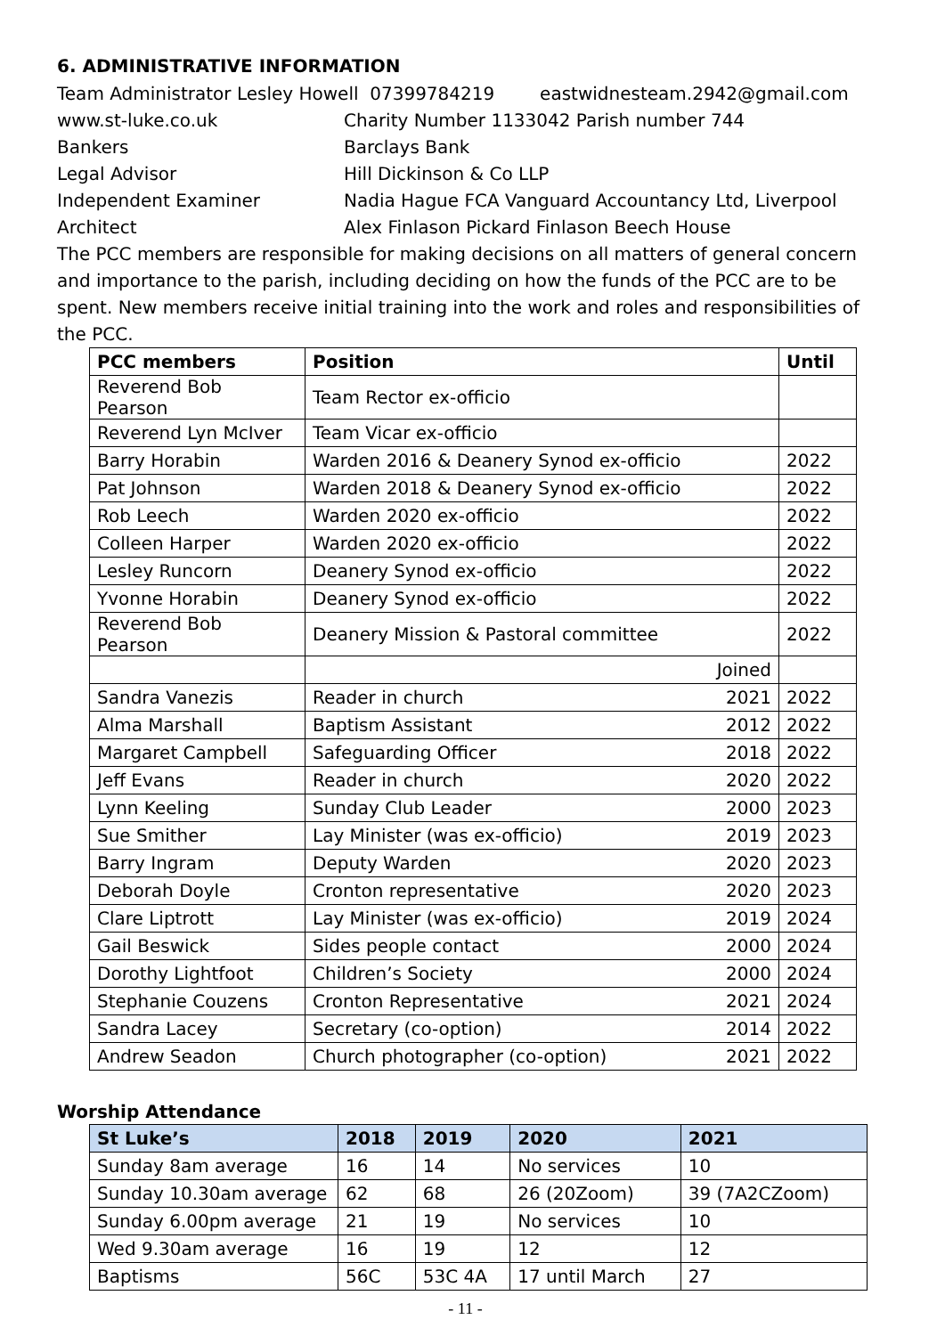6. ADMINISTRATIVE INFORMATION
Team Administrator Lesley Howell 07399784219 eastwidnesteam.2942@gmail.com
www.st-luke.co.uk Charity Number 1133042 Parish number 744
Bankers Barclays Bank
Legal Advisor Hill Dickinson & Co LLP
Independent Examiner Nadia Hague FCA Vanguard Accountancy Ltd, Liverpool
Architect Alex Finlason Pickard Finlason Beech House
The PCC members are responsible for making decisions on all matters of general concern and importance to the parish, including deciding on how the funds of the PCC are to be spent. New members receive initial training into the work and roles and responsibilities of the PCC.
| PCC members | Position | | Until |
| --- | --- | --- | --- |
| Reverend Bob Pearson | Team Rector ex-officio | | |
| Reverend Lyn McIver | Team Vicar ex-officio | | |
| Barry Horabin | Warden 2016 & Deanery Synod ex-officio | | 2022 |
| Pat Johnson | Warden 2018 & Deanery Synod ex-officio | | 2022 |
| Rob Leech | Warden 2020 ex-officio | | 2022 |
| Colleen Harper | Warden 2020 ex-officio | | 2022 |
| Lesley Runcorn | Deanery Synod ex-officio | | 2022 |
| Yvonne Horabin | Deanery Synod ex-officio | | 2022 |
| Reverend Bob Pearson | Deanery Mission & Pastoral committee | | 2022 |
| | Joined | | |
| Sandra Vanezis | Reader in church | 2021 | 2022 |
| Alma Marshall | Baptism Assistant | 2012 | 2022 |
| Margaret Campbell | Safeguarding Officer | 2018 | 2022 |
| Jeff Evans | Reader in church | 2020 | 2022 |
| Lynn Keeling | Sunday Club Leader | 2000 | 2023 |
| Sue Smither | Lay Minister (was ex-officio) | 2019 | 2023 |
| Barry Ingram | Deputy Warden | 2020 | 2023 |
| Deborah Doyle | Cronton representative | 2020 | 2023 |
| Clare Liptrott | Lay Minister (was ex-officio) | 2019 | 2024 |
| Gail Beswick | Sides people contact | 2000 | 2024 |
| Dorothy Lightfoot | Children’s Society | 2000 | 2024 |
| Stephanie Couzens | Cronton Representative | 2021 | 2024 |
| Sandra Lacey | Secretary (co-option) | 2014 | 2022 |
| Andrew Seadon | Church photographer (co-option) | 2021 | 2022 |
Worship Attendance
| St Luke’s | 2018 | 2019 | 2020 | 2021 |
| --- | --- | --- | --- | --- |
| Sunday 8am average | 16 | 14 | No services | 10 |
| Sunday 10.30am average | 62 | 68 | 26 (20Zoom) | 39 (7A2CZoom) |
| Sunday 6.00pm average | 21 | 19 | No services | 10 |
| Wed 9.30am average | 16 | 19 | 12 | 12 |
| Baptisms | 56C | 53C 4A | 17 until March | 27 |
- 11 -